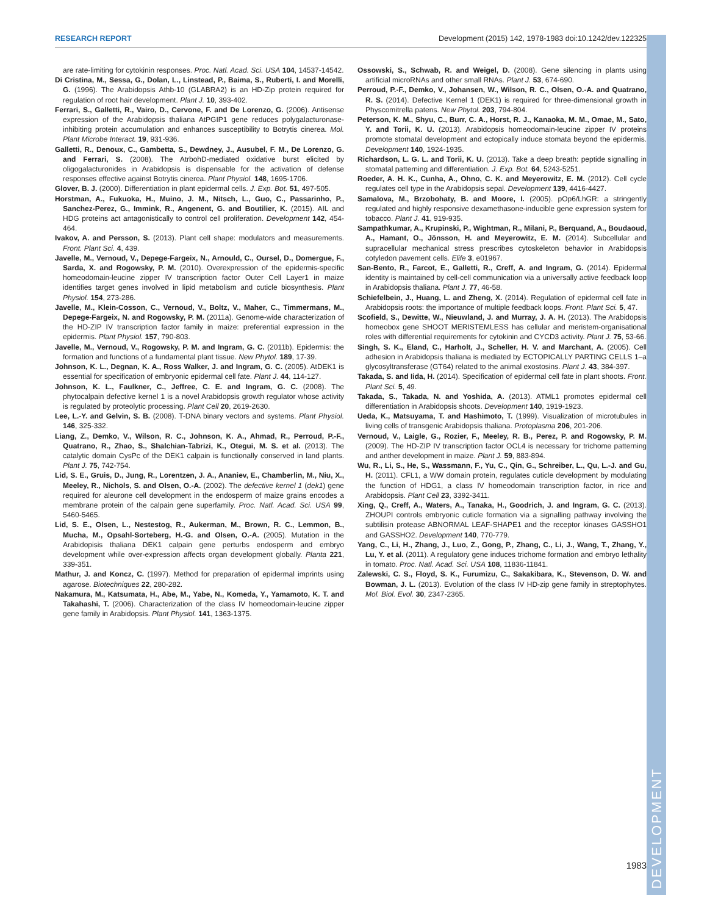RESEARCH REPORT Development (2015) 142, 1978-1983 doi:10.1242/dev.122325
DEVELOPMENT
are rate-limiting for cytokinin responses. Proc. Natl. Acad. Sci. USA 104, 14537-14542.
Di Cristina, M., Sessa, G., Dolan, L., Linstead, P., Baima, S., Ruberti, I. and Morelli, G. (1996). The Arabidopsis Athb-10 (GLABRA2) is an HD-Zip protein required for regulation of root hair development. Plant J. 10, 393-402.
Ferrari, S., Galletti, R., Vairo, D., Cervone, F. and De Lorenzo, G. (2006). Antisense expression of the Arabidopsis thaliana AtPGIP1 gene reduces polygalacturonase-inhibiting protein accumulation and enhances susceptibility to Botrytis cinerea. Mol. Plant Microbe Interact. 19, 931-936.
Galletti, R., Denoux, C., Gambetta, S., Dewdney, J., Ausubel, F. M., De Lorenzo, G. and Ferrari, S. (2008). The AtrbohD-mediated oxidative burst elicited by oligogalacturonides in Arabidopsis is dispensable for the activation of defense responses effective against Botrytis cinerea. Plant Physiol. 148, 1695-1706.
Glover, B. J. (2000). Differentiation in plant epidermal cells. J. Exp. Bot. 51, 497-505.
Horstman, A., Fukuoka, H., Muino, J. M., Nitsch, L., Guo, C., Passarinho, P., Sanchez-Perez, G., Immink, R., Angenent, G. and Boutilier, K. (2015). AIL and HDG proteins act antagonistically to control cell proliferation. Development 142, 454-464.
Ivakov, A. and Persson, S. (2013). Plant cell shape: modulators and measurements. Front. Plant Sci. 4, 439.
Javelle, M., Vernoud, V., Depege-Fargeix, N., Arnould, C., Oursel, D., Domergue, F., Sarda, X. and Rogowsky, P. M. (2010). Overexpression of the epidermis-specific homeodomain-leucine zipper IV transcription factor Outer Cell Layer1 in maize identifies target genes involved in lipid metabolism and cuticle biosynthesis. Plant Physiol. 154, 273-286.
Javelle, M., Klein-Cosson, C., Vernoud, V., Boltz, V., Maher, C., Timmermans, M., Depege-Fargeix, N. and Rogowsky, P. M. (2011a). Genome-wide characterization of the HD-ZIP IV transcription factor family in maize: preferential expression in the epidermis. Plant Physiol. 157, 790-803.
Javelle, M., Vernoud, V., Rogowsky, P. M. and Ingram, G. C. (2011b). Epidermis: the formation and functions of a fundamental plant tissue. New Phytol. 189, 17-39.
Johnson, K. L., Degnan, K. A., Ross Walker, J. and Ingram, G. C. (2005). AtDEK1 is essential for specification of embryonic epidermal cell fate. Plant J. 44, 114-127.
Johnson, K. L., Faulkner, C., Jeffree, C. E. and Ingram, G. C. (2008). The phytocalpain defective kernel 1 is a novel Arabidopsis growth regulator whose activity is regulated by proteolytic processing. Plant Cell 20, 2619-2630.
Lee, L.-Y. and Gelvin, S. B. (2008). T-DNA binary vectors and systems. Plant Physiol. 146, 325-332.
Liang, Z., Demko, V., Wilson, R. C., Johnson, K. A., Ahmad, R., Perroud, P.-F., Quatrano, R., Zhao, S., Shalchian-Tabrizi, K., Otegui, M. S. et al. (2013). The catalytic domain CysPc of the DEK1 calpain is functionally conserved in land plants. Plant J. 75, 742-754.
Lid, S. E., Gruis, D., Jung, R., Lorentzen, J. A., Ananiev, E., Chamberlin, M., Niu, X., Meeley, R., Nichols, S. and Olsen, O.-A. (2002). The defective kernel 1 (dek1) gene required for aleurone cell development in the endosperm of maize grains encodes a membrane protein of the calpain gene superfamily. Proc. Natl. Acad. Sci. USA 99, 5460-5465.
Lid, S. E., Olsen, L., Nestestog, R., Aukerman, M., Brown, R. C., Lemmon, B., Mucha, M., Opsahl-Sorteberg, H.-G. and Olsen, O.-A. (2005). Mutation in the Arabidopisis thaliana DEK1 calpain gene perturbs endosperm and embryo development while over-expression affects organ development globally. Planta 221, 339-351.
Mathur, J. and Koncz, C. (1997). Method for preparation of epidermal imprints using agarose. Biotechniques 22, 280-282.
Nakamura, M., Katsumata, H., Abe, M., Yabe, N., Komeda, Y., Yamamoto, K. T. and Takahashi, T. (2006). Characterization of the class IV homeodomain-leucine zipper gene family in Arabidopsis. Plant Physiol. 141, 1363-1375.
Ossowski, S., Schwab, R. and Weigel, D. (2008). Gene silencing in plants using artificial microRNAs and other small RNAs. Plant J. 53, 674-690.
Perroud, P.-F., Demko, V., Johansen, W., Wilson, R. C., Olsen, O.-A. and Quatrano, R. S. (2014). Defective Kernel 1 (DEK1) is required for three-dimensional growth in Physcomitrella patens. New Phytol. 203, 794-804.
Peterson, K. M., Shyu, C., Burr, C. A., Horst, R. J., Kanaoka, M. M., Omae, M., Sato, Y. and Torii, K. U. (2013). Arabidopsis homeodomain-leucine zipper IV proteins promote stomatal development and ectopically induce stomata beyond the epidermis. Development 140, 1924-1935.
Richardson, L. G. L. and Torii, K. U. (2013). Take a deep breath: peptide signalling in stomatal patterning and differentiation. J. Exp. Bot. 64, 5243-5251.
Roeder, A. H. K., Cunha, A., Ohno, C. K. and Meyerowitz, E. M. (2012). Cell cycle regulates cell type in the Arabidopsis sepal. Development 139, 4416-4427.
Samalova, M., Brzobohaty, B. and Moore, I. (2005). pOp6/LhGR: a stringently regulated and highly responsive dexamethasone-inducible gene expression system for tobacco. Plant J. 41, 919-935.
Sampathkumar, A., Krupinski, P., Wightman, R., Milani, P., Berquand, A., Boudaoud, A., Hamant, O., Jönsson, H. and Meyerowitz, E. M. (2014). Subcellular and supracellular mechanical stress prescribes cytoskeleton behavior in Arabidopsis cotyledon pavement cells. Elife 3, e01967.
San-Bento, R., Farcot, E., Galletti, R., Creff, A. and Ingram, G. (2014). Epidermal identity is maintained by cell-cell communication via a universally active feedback loop in Arabidopsis thaliana. Plant J. 77, 46-58.
Schiefelbein, J., Huang, L. and Zheng, X. (2014). Regulation of epidermal cell fate in Arabidopsis roots: the importance of multiple feedback loops. Front. Plant Sci. 5, 47.
Scofield, S., Dewitte, W., Nieuwland, J. and Murray, J. A. H. (2013). The Arabidopsis homeobox gene SHOOT MERISTEMLESS has cellular and meristem-organisational roles with differential requirements for cytokinin and CYCD3 activity. Plant J. 75, 53-66.
Singh, S. K., Eland, C., Harholt, J., Scheller, H. V. and Marchant, A. (2005). Cell adhesion in Arabidopsis thaliana is mediated by ECTOPICALLY PARTING CELLS 1–a glycosyltransferase (GT64) related to the animal exostosins. Plant J. 43, 384-397.
Takada, S. and Iida, H. (2014). Specification of epidermal cell fate in plant shoots. Front. Plant Sci. 5, 49.
Takada, S., Takada, N. and Yoshida, A. (2013). ATML1 promotes epidermal cell differentiation in Arabidopsis shoots. Development 140, 1919-1923.
Ueda, K., Matsuyama, T. and Hashimoto, T. (1999). Visualization of microtubules in living cells of transgenic Arabidopsis thaliana. Protoplasma 206, 201-206.
Vernoud, V., Laigle, G., Rozier, F., Meeley, R. B., Perez, P. and Rogowsky, P. M. (2009). The HD-ZIP IV transcription factor OCL4 is necessary for trichome patterning and anther development in maize. Plant J. 59, 883-894.
Wu, R., Li, S., He, S., Wassmann, F., Yu, C., Qin, G., Schreiber, L., Qu, L.-J. and Gu, H. (2011). CFL1, a WW domain protein, regulates cuticle development by modulating the function of HDG1, a class IV homeodomain transcription factor, in rice and Arabidopsis. Plant Cell 23, 3392-3411.
Xing, Q., Creff, A., Waters, A., Tanaka, H., Goodrich, J. and Ingram, G. C. (2013). ZHOUPI controls embryonic cuticle formation via a signalling pathway involving the subtilisin protease ABNORMAL LEAF-SHAPE1 and the receptor kinases GASSHO1 and GASSHO2. Development 140, 770-779.
Yang, C., Li, H., Zhang, J., Luo, Z., Gong, P., Zhang, C., Li, J., Wang, T., Zhang, Y., Lu, Y. et al. (2011). A regulatory gene induces trichome formation and embryo lethality in tomato. Proc. Natl. Acad. Sci. USA 108, 11836-11841.
Zalewski, C. S., Floyd, S. K., Furumizu, C., Sakakibara, K., Stevenson, D. W. and Bowman, J. L. (2013). Evolution of the class IV HD-zip gene family in streptophytes. Mol. Biol. Evol. 30, 2347-2365.
1983